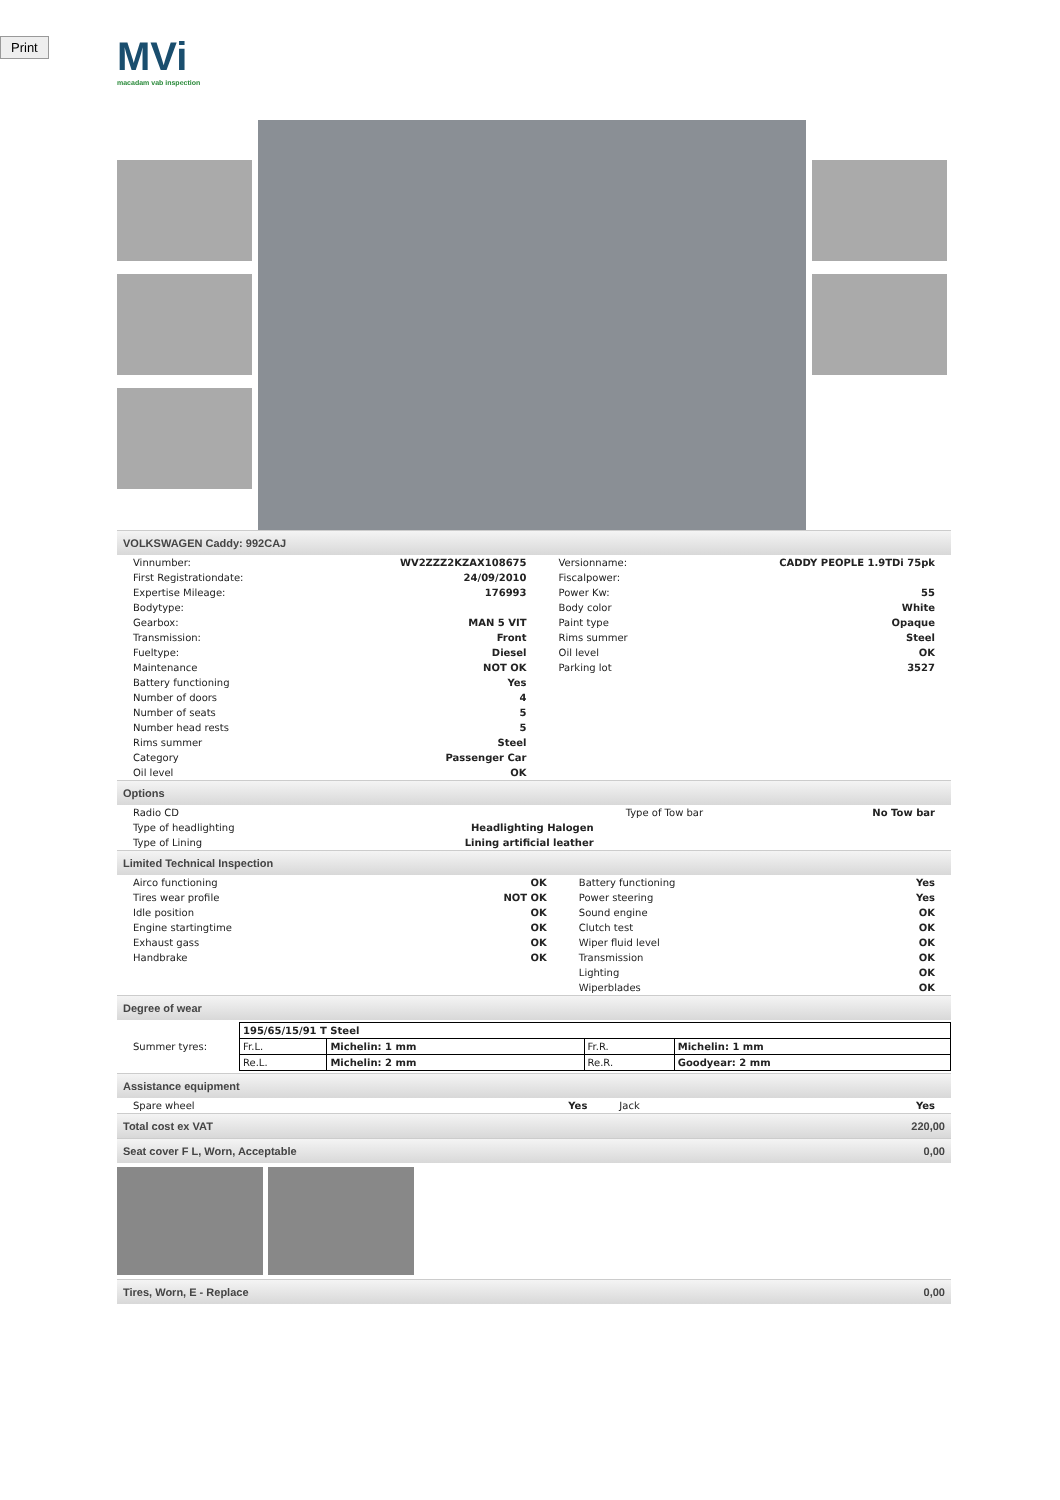Print
MVi
macadam vab inspection
VOLKSWAGEN Caddy: 992CAJ
| Vinnumber: | WV2ZZZ2KZAX108675 | Versionname: | CADDY PEOPLE 1.9TDi 75pk |
| First Registrationdate: | 24/09/2010 | Fiscalpower: | |
| Expertise Mileage: | 176993 | Power Kw: | 55 |
| Bodytype: | | Body color | White |
| Gearbox: | MAN 5 VIT | Paint type | Opaque |
| Transmission: | Front | Rims summer | Steel |
| Fueltype: | Diesel | Oil level | OK |
| Maintenance | NOT OK | Parking lot | 3527 |
| Battery functioning | Yes | | |
| Number of doors | 4 | | |
| Number of seats | 5 | | |
| Number head rests | 5 | | |
| Rims summer | Steel | | |
| Category | Passenger Car | | |
| Oil level | OK | | |
Options
| Radio CD | | Type of Tow bar | No Tow bar |
| Type of headlighting | Headlighting Halogen | | |
| Type of Lining | Lining artificial leather | | |
Limited Technical Inspection
| Airco functioning | OK | Battery functioning | Yes |
| Tires wear profile | NOT OK | Power steering | Yes |
| Idle position | OK | Sound engine | OK |
| Engine startingtime | OK | Clutch test | OK |
| Exhaust gass | OK | Wiper fluid level | OK |
| Handbrake | OK | Transmission | OK |
| | | Lighting | OK |
| | | Wiperblades | OK |
Degree of wear
| Summer tyres: | / 195/65/15/91 T Steel / / / / / Fr.L. / Michelin: 1 mm / Fr.R. / Michelin: 1 mm / / Re.L. / Michelin: 2 mm / Re.R. / Goodyear: 2 mm / |
Assistance equipment
| Spare wheel | Yes | Jack | Yes |
Total cost ex VAT 220,00
Seat cover F L, Worn, Acceptable 0,00
Tires, Worn, E - Replace 0,00